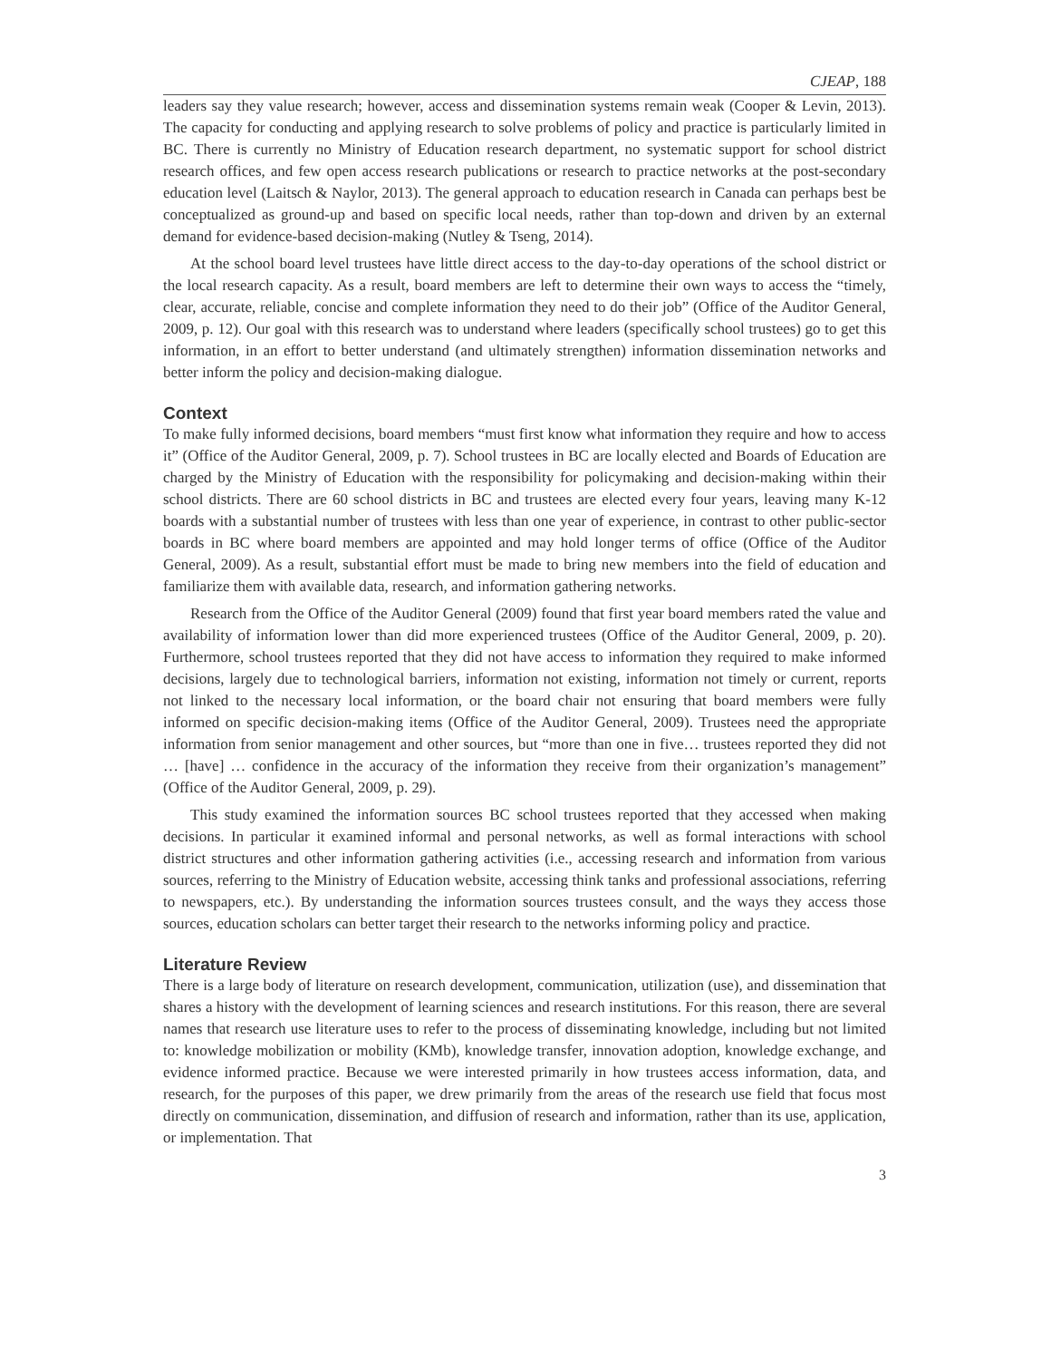CJEAP, 188
leaders say they value research; however, access and dissemination systems remain weak (Cooper & Levin, 2013). The capacity for conducting and applying research to solve problems of policy and practice is particularly limited in BC. There is currently no Ministry of Education research department, no systematic support for school district research offices, and few open access research publications or research to practice networks at the post-secondary education level (Laitsch & Naylor, 2013). The general approach to education research in Canada can perhaps best be conceptualized as ground-up and based on specific local needs, rather than top-down and driven by an external demand for evidence-based decision-making (Nutley & Tseng, 2014).
At the school board level trustees have little direct access to the day-to-day operations of the school district or the local research capacity. As a result, board members are left to determine their own ways to access the “timely, clear, accurate, reliable, concise and complete information they need to do their job” (Office of the Auditor General, 2009, p. 12). Our goal with this research was to understand where leaders (specifically school trustees) go to get this information, in an effort to better understand (and ultimately strengthen) information dissemination networks and better inform the policy and decision-making dialogue.
Context
To make fully informed decisions, board members “must first know what information they require and how to access it” (Office of the Auditor General, 2009, p. 7). School trustees in BC are locally elected and Boards of Education are charged by the Ministry of Education with the responsibility for policymaking and decision-making within their school districts. There are 60 school districts in BC and trustees are elected every four years, leaving many K-12 boards with a substantial number of trustees with less than one year of experience, in contrast to other public-sector boards in BC where board members are appointed and may hold longer terms of office (Office of the Auditor General, 2009). As a result, substantial effort must be made to bring new members into the field of education and familiarize them with available data, research, and information gathering networks.
Research from the Office of the Auditor General (2009) found that first year board members rated the value and availability of information lower than did more experienced trustees (Office of the Auditor General, 2009, p. 20). Furthermore, school trustees reported that they did not have access to information they required to make informed decisions, largely due to technological barriers, information not existing, information not timely or current, reports not linked to the necessary local information, or the board chair not ensuring that board members were fully informed on specific decision-making items (Office of the Auditor General, 2009). Trustees need the appropriate information from senior management and other sources, but “more than one in five… trustees reported they did not … [have] … confidence in the accuracy of the information they receive from their organization’s management” (Office of the Auditor General, 2009, p. 29).
This study examined the information sources BC school trustees reported that they accessed when making decisions. In particular it examined informal and personal networks, as well as formal interactions with school district structures and other information gathering activities (i.e., accessing research and information from various sources, referring to the Ministry of Education website, accessing think tanks and professional associations, referring to newspapers, etc.). By understanding the information sources trustees consult, and the ways they access those sources, education scholars can better target their research to the networks informing policy and practice.
Literature Review
There is a large body of literature on research development, communication, utilization (use), and dissemination that shares a history with the development of learning sciences and research institutions. For this reason, there are several names that research use literature uses to refer to the process of disseminating knowledge, including but not limited to: knowledge mobilization or mobility (KMb), knowledge transfer, innovation adoption, knowledge exchange, and evidence informed practice. Because we were interested primarily in how trustees access information, data, and research, for the purposes of this paper, we drew primarily from the areas of the research use field that focus most directly on communication, dissemination, and diffusion of research and information, rather than its use, application, or implementation. That
3